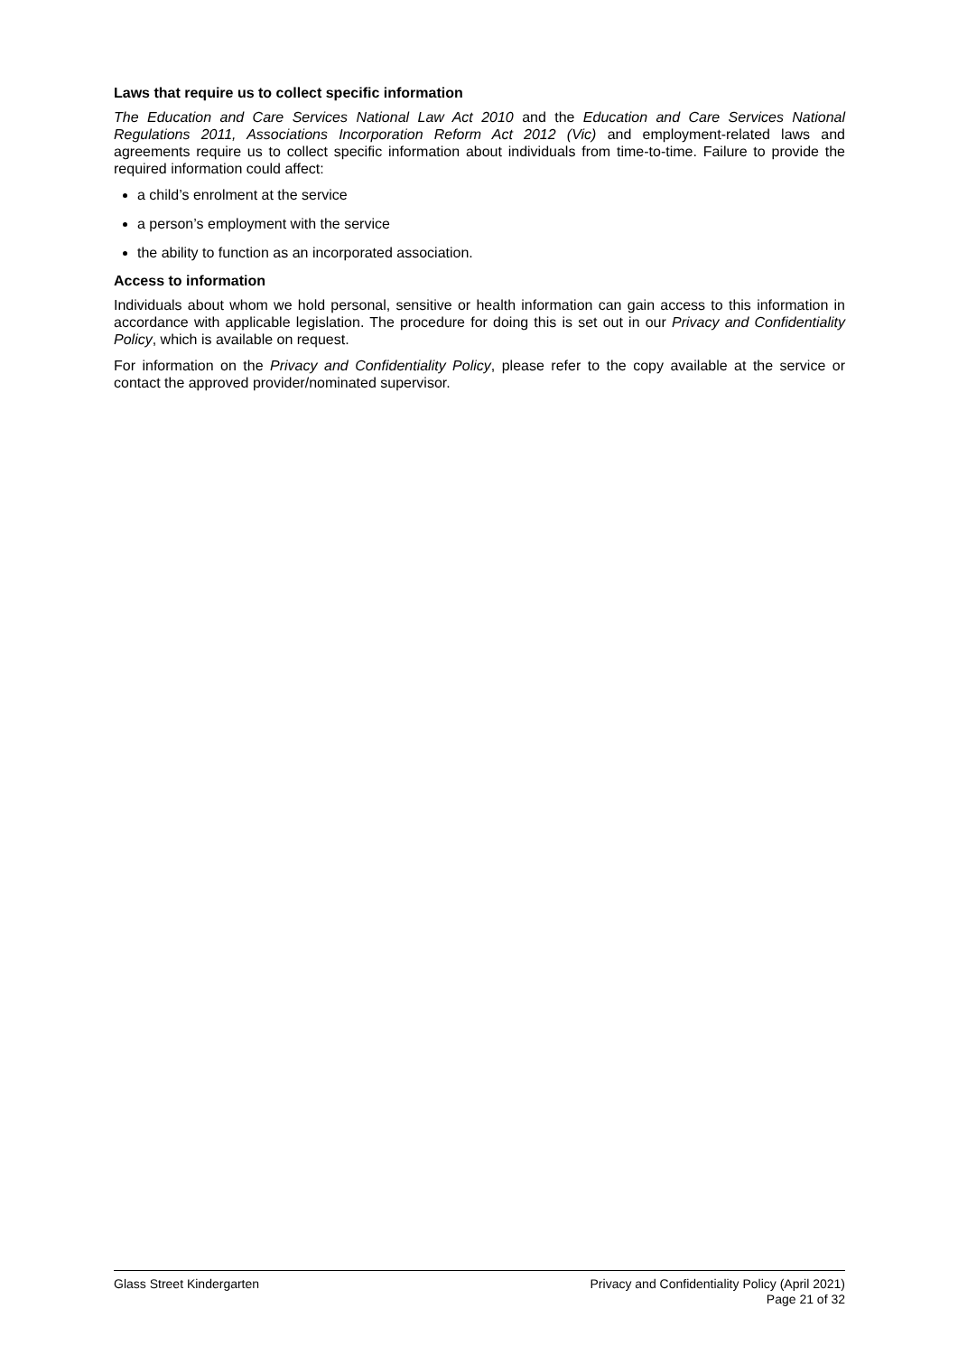Laws that require us to collect specific information
The Education and Care Services National Law Act 2010 and the Education and Care Services National Regulations 2011, Associations Incorporation Reform Act 2012 (Vic) and employment-related laws and agreements require us to collect specific information about individuals from time-to-time. Failure to provide the required information could affect:
a child’s enrolment at the service
a person’s employment with the service
the ability to function as an incorporated association.
Access to information
Individuals about whom we hold personal, sensitive or health information can gain access to this information in accordance with applicable legislation. The procedure for doing this is set out in our Privacy and Confidentiality Policy, which is available on request.
For information on the Privacy and Confidentiality Policy, please refer to the copy available at the service or contact the approved provider/nominated supervisor.
Glass Street Kindergarten Privacy and Confidentiality Policy (April 2021)
Page 21 of 32